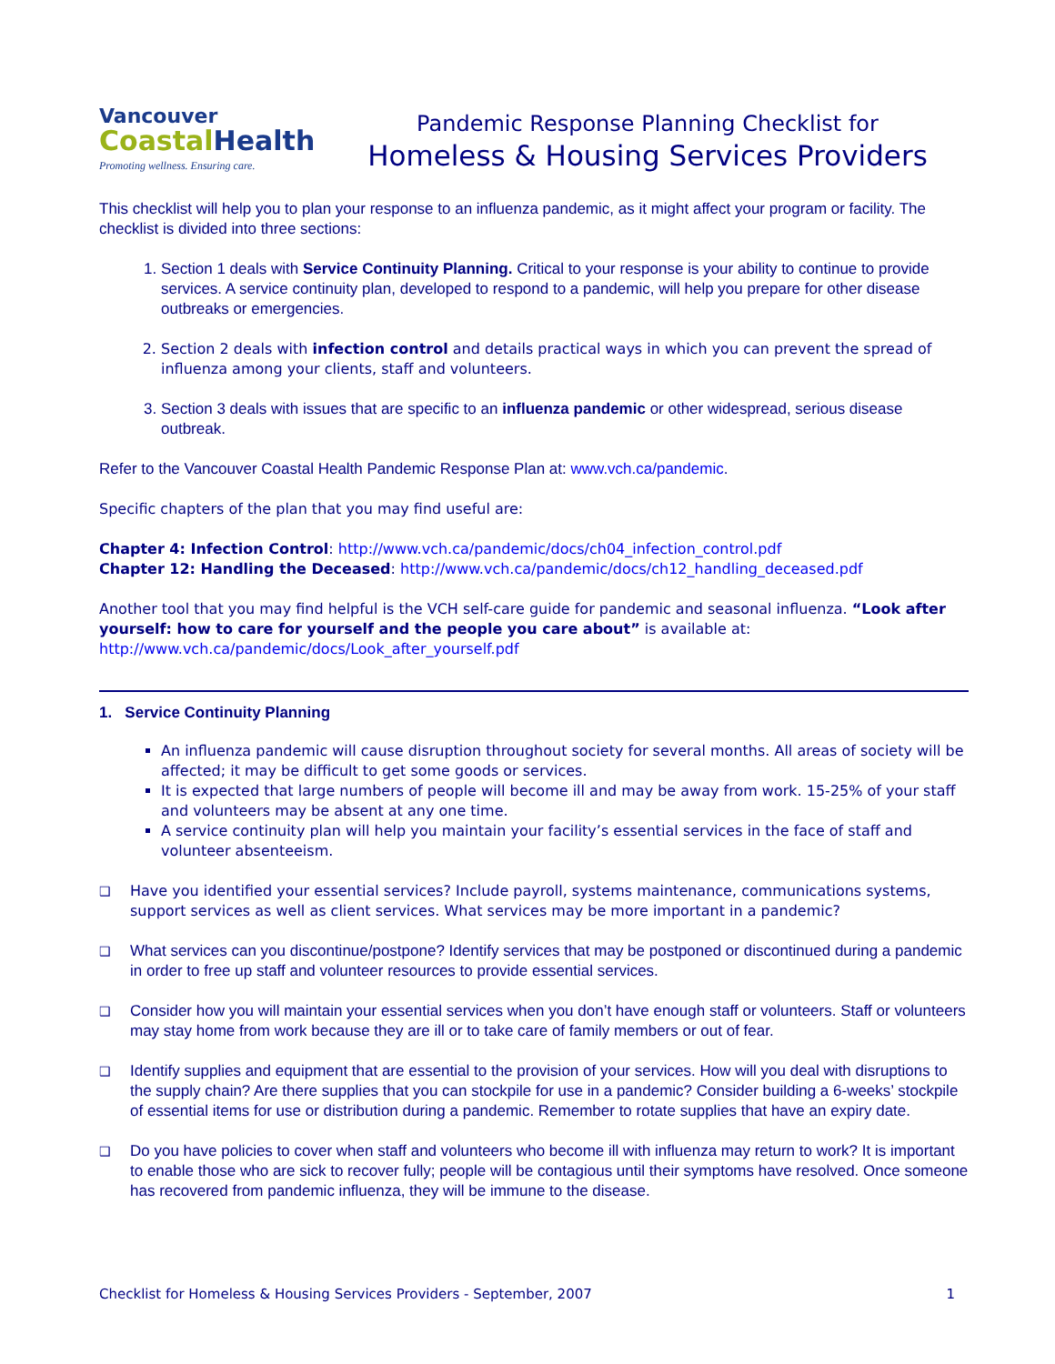Vancouver
CoastalHealth
Promoting wellness. Ensuring care.
Pandemic Response Planning Checklist for
Homeless & Housing Services Providers
This checklist will help you to plan your response to an influenza pandemic, as it might affect your program or facility. The checklist is divided into three sections:
1. Section 1 deals with Service Continuity Planning. Critical to your response is your ability to continue to provide services. A service continuity plan, developed to respond to a pandemic, will help you prepare for other disease outbreaks or emergencies.
2. Section 2 deals with infection control and details practical ways in which you can prevent the spread of influenza among your clients, staff and volunteers.
3. Section 3 deals with issues that are specific to an influenza pandemic or other widespread, serious disease outbreak.
Refer to the Vancouver Coastal Health Pandemic Response Plan at: www.vch.ca/pandemic.
Specific chapters of the plan that you may find useful are:
Chapter 4: Infection Control: http://www.vch.ca/pandemic/docs/ch04_infection_control.pdf
Chapter 12: Handling the Deceased: http://www.vch.ca/pandemic/docs/ch12_handling_deceased.pdf
Another tool that you may find helpful is the VCH self-care guide for pandemic and seasonal influenza. “Look after yourself: how to care for yourself and the people you care about” is available at: http://www.vch.ca/pandemic/docs/Look_after_yourself.pdf
1. Service Continuity Planning
An influenza pandemic will cause disruption throughout society for several months. All areas of society will be affected; it may be difficult to get some goods or services.
It is expected that large numbers of people will become ill and may be away from work. 15-25% of your staff and volunteers may be absent at any one time.
A service continuity plan will help you maintain your facility’s essential services in the face of staff and volunteer absenteeism.
❑ Have you identified your essential services? Include payroll, systems maintenance, communications systems, support services as well as client services. What services may be more important in a pandemic?
❑
What services can you discontinue/postpone? Identify services that may be postponed or discontinued during a pandemic in order to free up staff and volunteer resources to provide essential services.
❑
Consider how you will maintain your essential services when you don’t have enough staff or volunteers. Staff or volunteers may stay home from work because they are ill or to take care of family members or out of fear.
❑
Identify supplies and equipment that are essential to the provision of your services. How will you deal with disruptions to the supply chain? Are there supplies that you can stockpile for use in a pandemic? Consider building a 6-weeks’ stockpile of essential items for use or distribution during a pandemic. Remember to rotate supplies that have an expiry date.
❑
Do you have policies to cover when staff and volunteers who become ill with influenza may return to work? It is important to enable those who are sick to recover fully; people will be contagious until their symptoms have resolved. Once someone has recovered from pandemic influenza, they will be immune to the disease.
Checklist for Homeless & Housing Services Providers - September, 2007 1